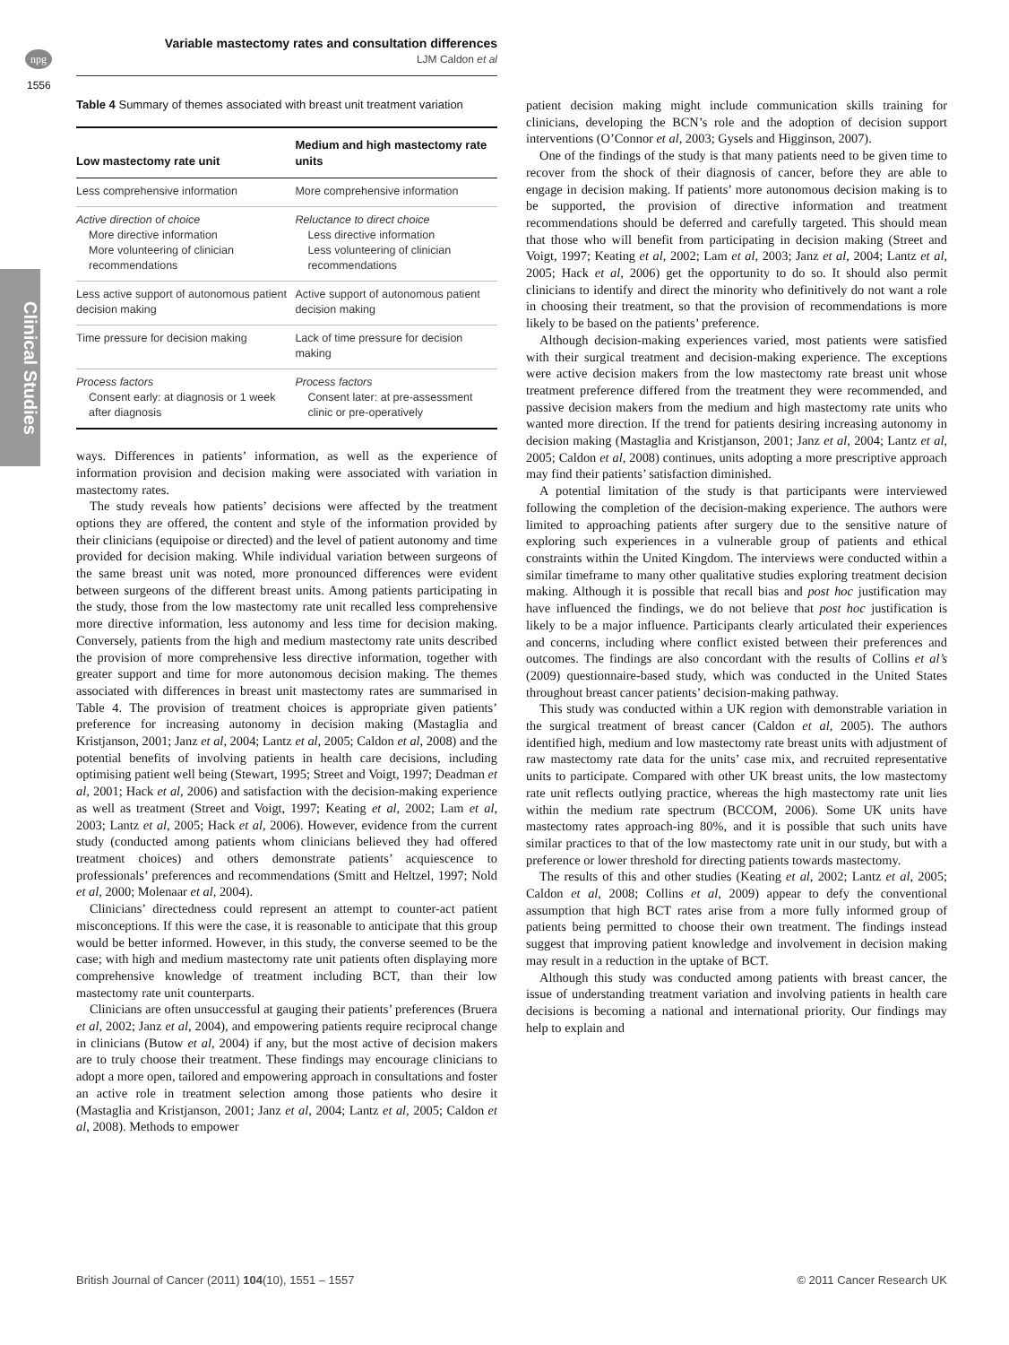npg
Variable mastectomy rates and consultation differences
LJM Caldon et al
1556
Clinical Studies
Table 4 Summary of themes associated with breast unit treatment variation
| Low mastectomy rate unit | Medium and high mastectomy rate units |
| --- | --- |
| Less comprehensive information | More comprehensive information |
| Active direction of choice More directive information More volunteering of clinician recommendations | Reluctance to direct choice Less directive information Less volunteering of clinician recommendations |
| Less active support of autonomous patient decision making | Active support of autonomous patient decision making |
| Time pressure for decision making | Lack of time pressure for decision making |
| Process factors Consent early: at diagnosis or 1 week after diagnosis | Process factors Consent later: at pre-assessment clinic or pre-operatively |
ways. Differences in patients’ information, as well as the experience of information provision and decision making were associated with variation in mastectomy rates.
The study reveals how patients’ decisions were affected by the treatment options they are offered, the content and style of the information provided by their clinicians (equipoise or directed) and the level of patient autonomy and time provided for decision making. While individual variation between surgeons of the same breast unit was noted, more pronounced differences were evident between surgeons of the different breast units. Among patients participating in the study, those from the low mastectomy rate unit recalled less comprehensive more directive information, less autonomy and less time for decision making. Conversely, patients from the high and medium mastectomy rate units described the provision of more comprehensive less directive information, together with greater support and time for more autonomous decision making. The themes associated with differences in breast unit mastectomy rates are summarised in Table 4. The provision of treatment choices is appropriate given patients’ preference for increasing autonomy in decision making (Mastaglia and Kristjanson, 2001; Janz et al, 2004; Lantz et al, 2005; Caldon et al, 2008) and the potential benefits of involving patients in health care decisions, including optimising patient well being (Stewart, 1995; Street and Voigt, 1997; Deadman et al, 2001; Hack et al, 2006) and satisfaction with the decision-making experience as well as treatment (Street and Voigt, 1997; Keating et al, 2002; Lam et al, 2003; Lantz et al, 2005; Hack et al, 2006). However, evidence from the current study (conducted among patients whom clinicians believed they had offered treatment choices) and others demonstrate patients’ acquiescence to professionals’ preferences and recommendations (Smitt and Heltzel, 1997; Nold et al, 2000; Molenaar et al, 2004).
Clinicians’ directedness could represent an attempt to counter-act patient misconceptions. If this were the case, it is reasonable to anticipate that this group would be better informed. However, in this study, the converse seemed to be the case; with high and medium mastectomy rate unit patients often displaying more comprehensive knowledge of treatment including BCT, than their low mastectomy rate unit counterparts.
Clinicians are often unsuccessful at gauging their patients’ preferences (Bruera et al, 2002; Janz et al, 2004), and empowering patients require reciprocal change in clinicians (Butow et al, 2004) if any, but the most active of decision makers are to truly choose their treatment. These findings may encourage clinicians to adopt a more open, tailored and empowering approach in consultations and foster an active role in treatment selection among those patients who desire it (Mastaglia and Kristjanson, 2001; Janz et al, 2004; Lantz et al, 2005; Caldon et al, 2008). Methods to empower
patient decision making might include communication skills training for clinicians, developing the BCN’s role and the adoption of decision support interventions (O’Connor et al, 2003; Gysels and Higginson, 2007).
One of the findings of the study is that many patients need to be given time to recover from the shock of their diagnosis of cancer, before they are able to engage in decision making. If patients’ more autonomous decision making is to be supported, the provision of directive information and treatment recommendations should be deferred and carefully targeted. This should mean that those who will benefit from participating in decision making (Street and Voigt, 1997; Keating et al, 2002; Lam et al, 2003; Janz et al, 2004; Lantz et al, 2005; Hack et al, 2006) get the opportunity to do so. It should also permit clinicians to identify and direct the minority who definitively do not want a role in choosing their treatment, so that the provision of recommendations is more likely to be based on the patients’ preference.
Although decision-making experiences varied, most patients were satisfied with their surgical treatment and decision-making experience. The exceptions were active decision makers from the low mastectomy rate breast unit whose treatment preference differed from the treatment they were recommended, and passive decision makers from the medium and high mastectomy rate units who wanted more direction. If the trend for patients desiring increasing autonomy in decision making (Mastaglia and Kristjanson, 2001; Janz et al, 2004; Lantz et al, 2005; Caldon et al, 2008) continues, units adopting a more prescriptive approach may find their patients’ satisfaction diminished.
A potential limitation of the study is that participants were interviewed following the completion of the decision-making experience. The authors were limited to approaching patients after surgery due to the sensitive nature of exploring such experiences in a vulnerable group of patients and ethical constraints within the United Kingdom. The interviews were conducted within a similar timeframe to many other qualitative studies exploring treatment decision making. Although it is possible that recall bias and post hoc justification may have influenced the findings, we do not believe that post hoc justification is likely to be a major influence. Participants clearly articulated their experiences and concerns, including where conflict existed between their preferences and outcomes. The findings are also concordant with the results of Collins et al’s (2009) questionnaire-based study, which was conducted in the United States throughout breast cancer patients’ decision-making pathway.
This study was conducted within a UK region with demonstrable variation in the surgical treatment of breast cancer (Caldon et al, 2005). The authors identified high, medium and low mastectomy rate breast units with adjustment of raw mastectomy rate data for the units’ case mix, and recruited representative units to participate. Compared with other UK breast units, the low mastectomy rate unit reflects outlying practice, whereas the high mastectomy rate unit lies within the medium rate spectrum (BCCOM, 2006). Some UK units have mastectomy rates approach-ing 80%, and it is possible that such units have similar practices to that of the low mastectomy rate unit in our study, but with a preference or lower threshold for directing patients towards mastectomy.
The results of this and other studies (Keating et al, 2002; Lantz et al, 2005; Caldon et al, 2008; Collins et al, 2009) appear to defy the conventional assumption that high BCT rates arise from a more fully informed group of patients being permitted to choose their own treatment. The findings instead suggest that improving patient knowledge and involvement in decision making may result in a reduction in the uptake of BCT.
Although this study was conducted among patients with breast cancer, the issue of understanding treatment variation and involving patients in health care decisions is becoming a national and international priority. Our findings may help to explain and
British Journal of Cancer (2011) 104(10), 1551 – 1557
© 2011 Cancer Research UK